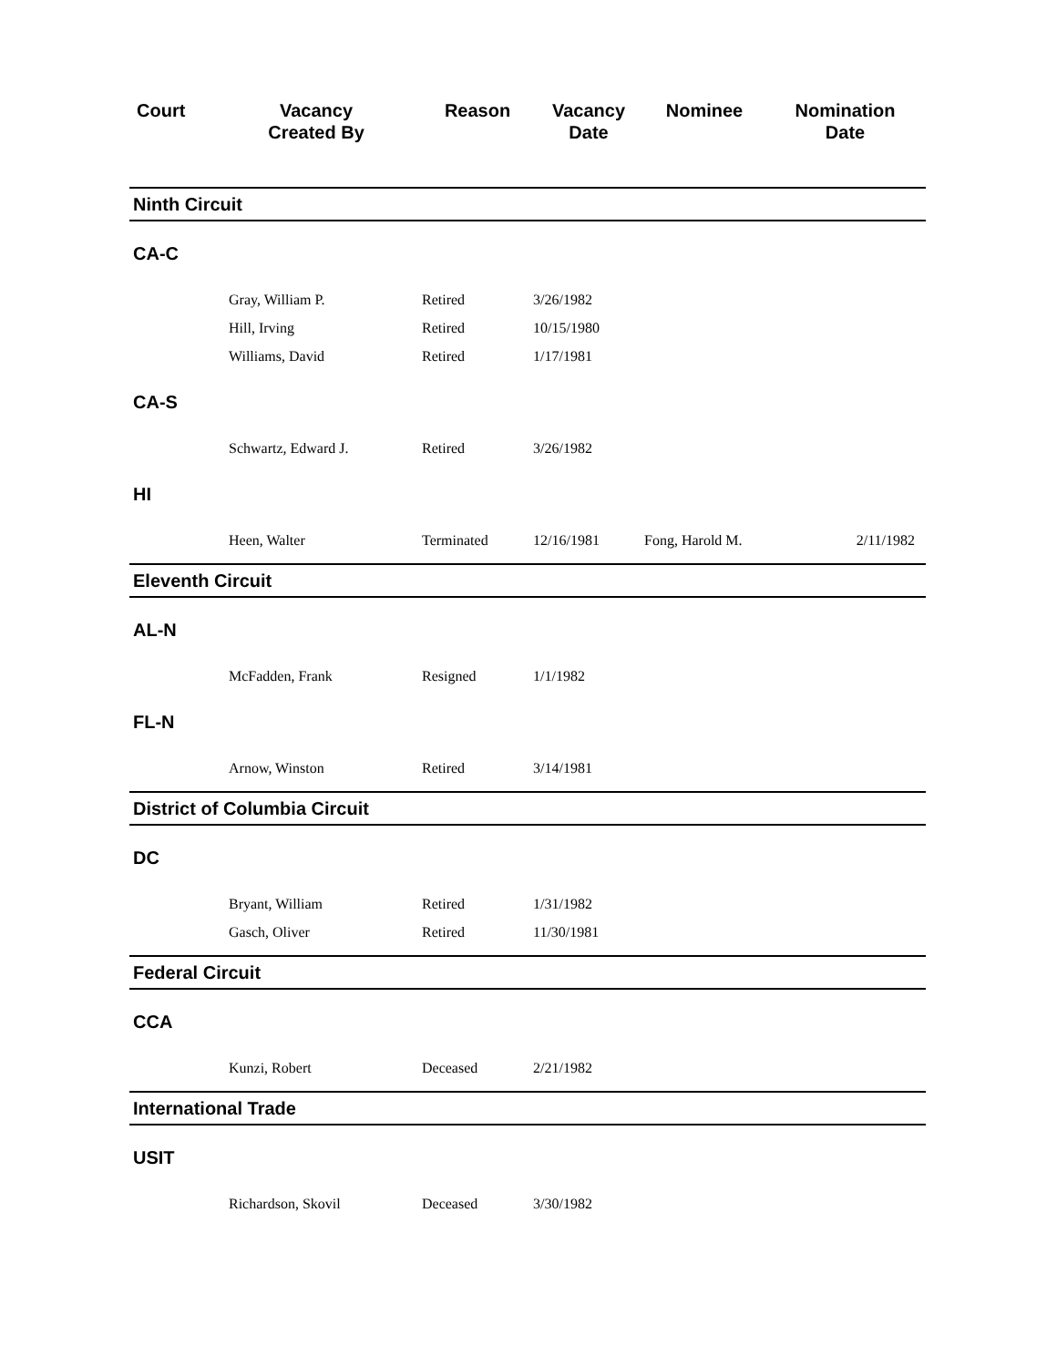| Court | Vacancy Created By | Reason | Vacancy Date | Nominee | Nomination Date |
| --- | --- | --- | --- | --- | --- |
| Ninth Circuit | | | | | |
| CA-C | | | | | |
| | Gray, William P. | Retired | 3/26/1982 | | |
| | Hill, Irving | Retired | 10/15/1980 | | |
| | Williams, David | Retired | 1/17/1981 | | |
| CA-S | | | | | |
| | Schwartz, Edward J. | Retired | 3/26/1982 | | |
| HI | | | | | |
| | Heen, Walter | Terminated | 12/16/1981 | Fong, Harold M. | 2/11/1982 |
| Eleventh Circuit | | | | | |
| AL-N | | | | | |
| | McFadden, Frank | Resigned | 1/1/1982 | | |
| FL-N | | | | | |
| | Arnow, Winston | Retired | 3/14/1981 | | |
| District of Columbia Circuit | | | | | |
| DC | | | | | |
| | Bryant, William | Retired | 1/31/1982 | | |
| | Gasch, Oliver | Retired | 11/30/1981 | | |
| Federal Circuit | | | | | |
| CCA | | | | | |
| | Kunzi, Robert | Deceased | 2/21/1982 | | |
| International Trade | | | | | |
| USIT | | | | | |
| | Richardson, Skovil | Deceased | 3/30/1982 | | |